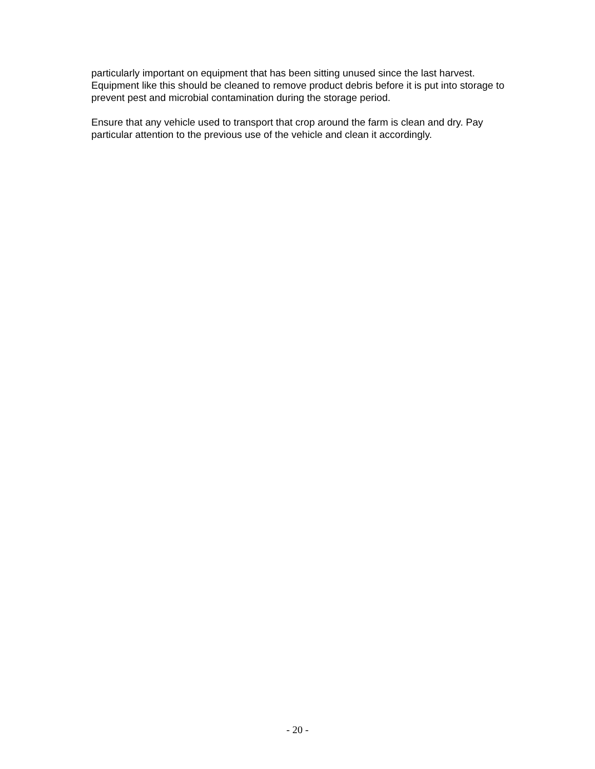particularly important on equipment that has been sitting unused since the last harvest. Equipment like this should be cleaned to remove product debris before it is put into storage to prevent pest and microbial contamination during the storage period.
Ensure that any vehicle used to transport that crop around the farm is clean and dry. Pay particular attention to the previous use of the vehicle and clean it accordingly.
- 20 -